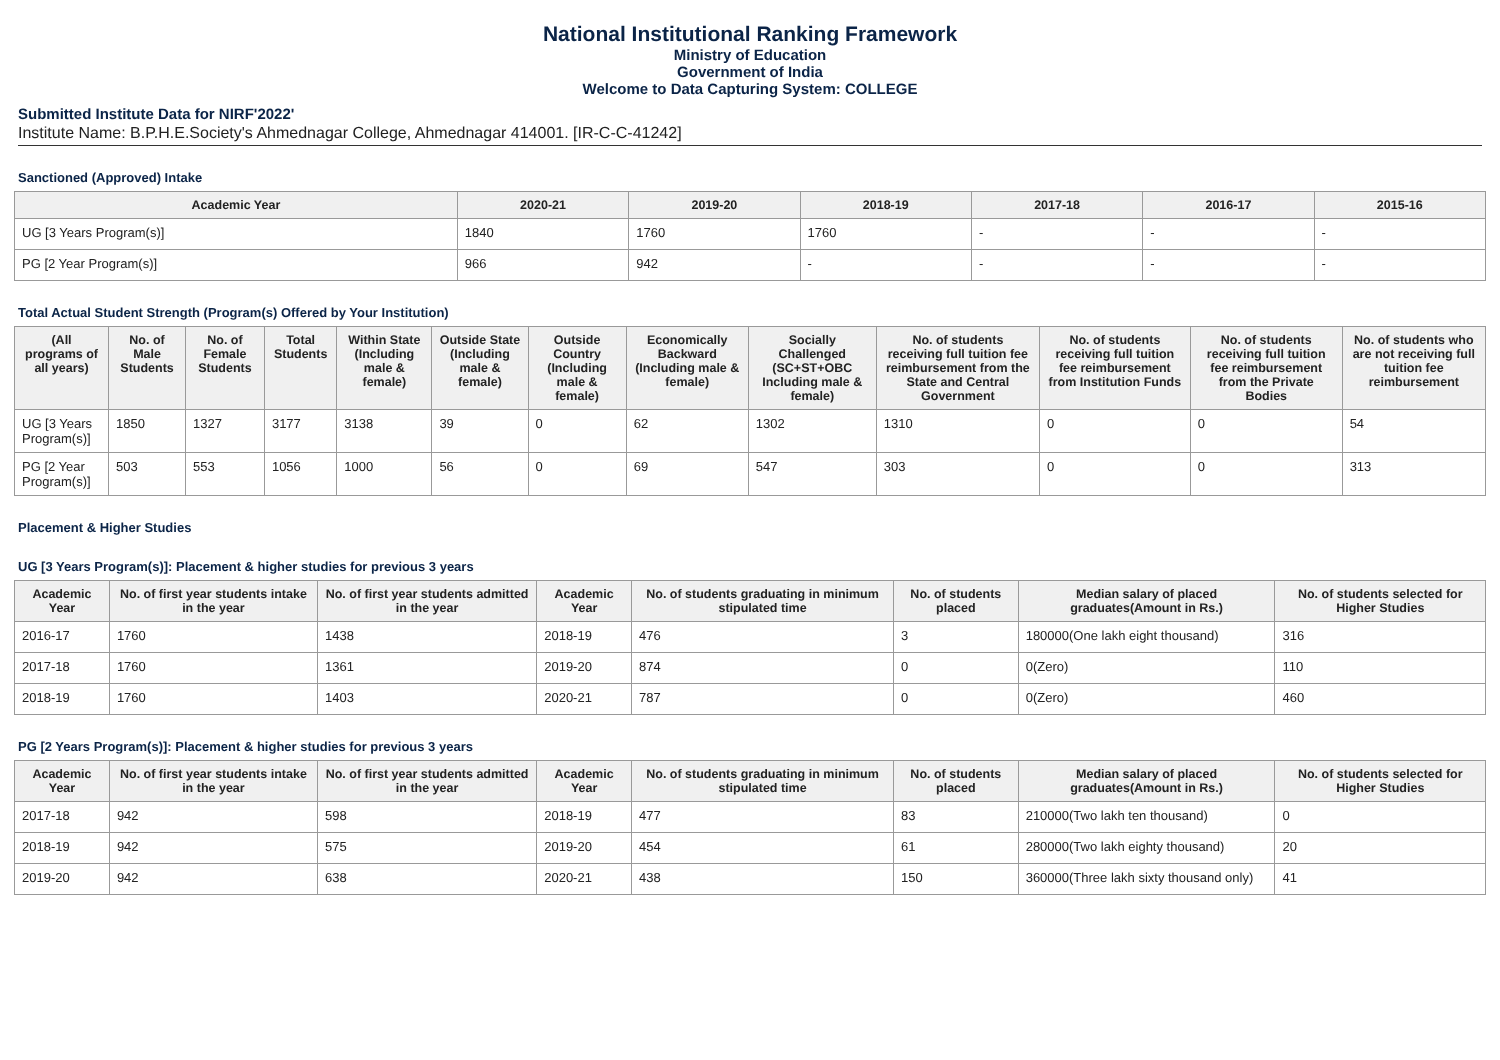National Institutional Ranking Framework
Ministry of Education
Government of India
Welcome to Data Capturing System: COLLEGE
Submitted Institute Data for NIRF'2022'
Institute Name: B.P.H.E.Society's Ahmednagar College, Ahmednagar 414001. [IR-C-C-41242]
Sanctioned (Approved) Intake
| Academic Year | 2020-21 | 2019-20 | 2018-19 | 2017-18 | 2016-17 | 2015-16 |
| --- | --- | --- | --- | --- | --- | --- |
| UG [3 Years Program(s)] | 1840 | 1760 | 1760 | - | - | - |
| PG [2 Year Program(s)] | 966 | 942 | - | - | - | - |
Total Actual Student Strength (Program(s) Offered by Your Institution)
| (All programs of all years) | No. of Male Students | No. of Female Students | Total Students | Within State (Including male & female) | Outside State (Including male & female) | Outside Country (Including male & female) | Economically Backward (Including male & female) | Socially Challenged (SC+ST+OBC Including male & female) | No. of students receiving full tuition fee reimbursement from the State and Central Government | No. of students receiving full tuition fee reimbursement from Institution Funds | No. of students receiving full tuition fee reimbursement from the Private Bodies | No. of students who are not receiving full tuition fee reimbursement |
| --- | --- | --- | --- | --- | --- | --- | --- | --- | --- | --- | --- | --- |
| UG [3 Years Program(s)] | 1850 | 1327 | 3177 | 3138 | 39 | 0 | 62 | 1302 | 1310 | 0 | 0 | 54 |
| PG [2 Year Program(s)] | 503 | 553 | 1056 | 1000 | 56 | 0 | 69 | 547 | 303 | 0 | 0 | 313 |
Placement & Higher Studies
UG [3 Years Program(s)]: Placement & higher studies for previous 3 years
| Academic Year | No. of first year students intake in the year | No. of first year students admitted in the year | Academic Year | No. of students graduating in minimum stipulated time | No. of students placed | Median salary of placed graduates(Amount in Rs.) | No. of students selected for Higher Studies |
| --- | --- | --- | --- | --- | --- | --- | --- |
| 2016-17 | 1760 | 1438 | 2018-19 | 476 | 3 | 180000(One lakh eight thousand) | 316 |
| 2017-18 | 1760 | 1361 | 2019-20 | 874 | 0 | 0(Zero) | 110 |
| 2018-19 | 1760 | 1403 | 2020-21 | 787 | 0 | 0(Zero) | 460 |
PG [2 Years Program(s)]: Placement & higher studies for previous 3 years
| Academic Year | No. of first year students intake in the year | No. of first year students admitted in the year | Academic Year | No. of students graduating in minimum stipulated time | No. of students placed | Median salary of placed graduates(Amount in Rs.) | No. of students selected for Higher Studies |
| --- | --- | --- | --- | --- | --- | --- | --- |
| 2017-18 | 942 | 598 | 2018-19 | 477 | 83 | 210000(Two lakh ten thousand) | 0 |
| 2018-19 | 942 | 575 | 2019-20 | 454 | 61 | 280000(Two lakh eighty thousand) | 20 |
| 2019-20 | 942 | 638 | 2020-21 | 438 | 150 | 360000(Three lakh sixty thousand only) | 41 |